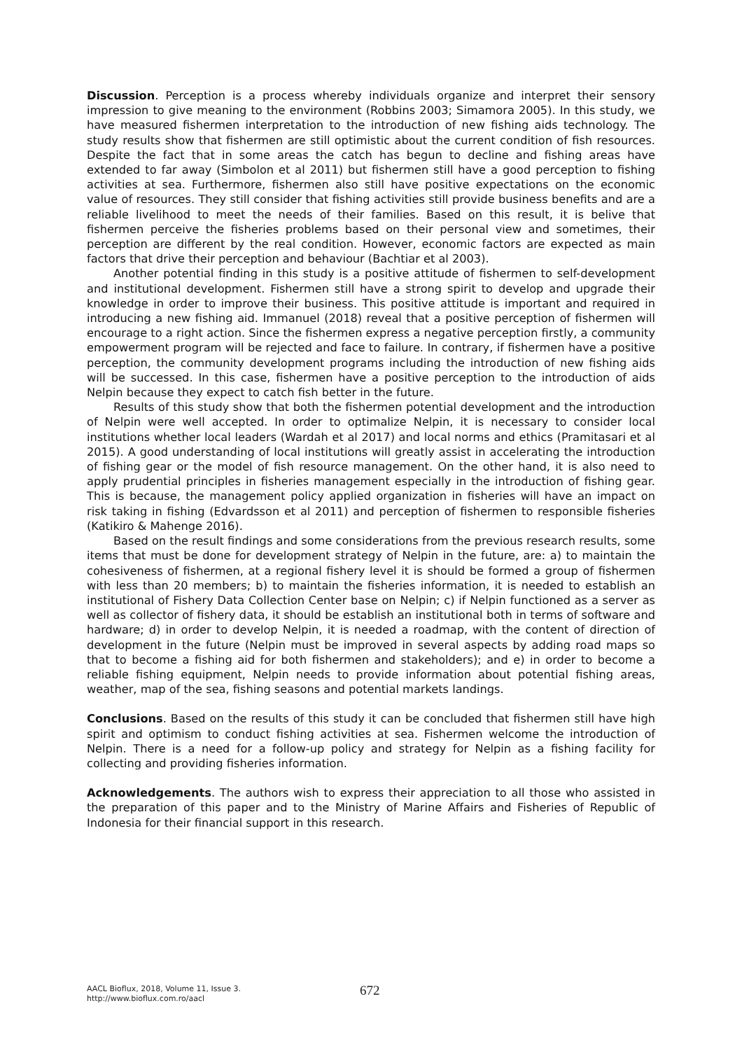Discussion. Perception is a process whereby individuals organize and interpret their sensory impression to give meaning to the environment (Robbins 2003; Simamora 2005). In this study, we have measured fishermen interpretation to the introduction of new fishing aids technology. The study results show that fishermen are still optimistic about the current condition of fish resources. Despite the fact that in some areas the catch has begun to decline and fishing areas have extended to far away (Simbolon et al 2011) but fishermen still have a good perception to fishing activities at sea. Furthermore, fishermen also still have positive expectations on the economic value of resources. They still consider that fishing activities still provide business benefits and are a reliable livelihood to meet the needs of their families. Based on this result, it is belive that fishermen perceive the fisheries problems based on their personal view and sometimes, their perception are different by the real condition. However, economic factors are expected as main factors that drive their perception and behaviour (Bachtiar et al 2003).
Another potential finding in this study is a positive attitude of fishermen to self-development and institutional development. Fishermen still have a strong spirit to develop and upgrade their knowledge in order to improve their business. This positive attitude is important and required in introducing a new fishing aid. Immanuel (2018) reveal that a positive perception of fishermen will encourage to a right action. Since the fishermen express a negative perception firstly, a community empowerment program will be rejected and face to failure. In contrary, if fishermen have a positive perception, the community development programs including the introduction of new fishing aids will be successed. In this case, fishermen have a positive perception to the introduction of aids Nelpin because they expect to catch fish better in the future.
Results of this study show that both the fishermen potential development and the introduction of Nelpin were well accepted. In order to optimalize Nelpin, it is necessary to consider local institutions whether local leaders (Wardah et al 2017) and local norms and ethics (Pramitasari et al 2015). A good understanding of local institutions will greatly assist in accelerating the introduction of fishing gear or the model of fish resource management. On the other hand, it is also need to apply prudential principles in fisheries management especially in the introduction of fishing gear. This is because, the management policy applied organization in fisheries will have an impact on risk taking in fishing (Edvardsson et al 2011) and perception of fishermen to responsible fisheries (Katikiro & Mahenge 2016).
Based on the result findings and some considerations from the previous research results, some items that must be done for development strategy of Nelpin in the future, are: a) to maintain the cohesiveness of fishermen, at a regional fishery level it is should be formed a group of fishermen with less than 20 members; b) to maintain the fisheries information, it is needed to establish an institutional of Fishery Data Collection Center base on Nelpin; c) if Nelpin functioned as a server as well as collector of fishery data, it should be establish an institutional both in terms of software and hardware; d) in order to develop Nelpin, it is needed a roadmap, with the content of direction of development in the future (Nelpin must be improved in several aspects by adding road maps so that to become a fishing aid for both fishermen and stakeholders); and e) in order to become a reliable fishing equipment, Nelpin needs to provide information about potential fishing areas, weather, map of the sea, fishing seasons and potential markets landings.
Conclusions. Based on the results of this study it can be concluded that fishermen still have high spirit and optimism to conduct fishing activities at sea. Fishermen welcome the introduction of Nelpin. There is a need for a follow-up policy and strategy for Nelpin as a fishing facility for collecting and providing fisheries information.
Acknowledgements. The authors wish to express their appreciation to all those who assisted in the preparation of this paper and to the Ministry of Marine Affairs and Fisheries of Republic of Indonesia for their financial support in this research.
AACL Bioflux, 2018, Volume 11, Issue 3.
http://www.bioflux.com.ro/aacl
672